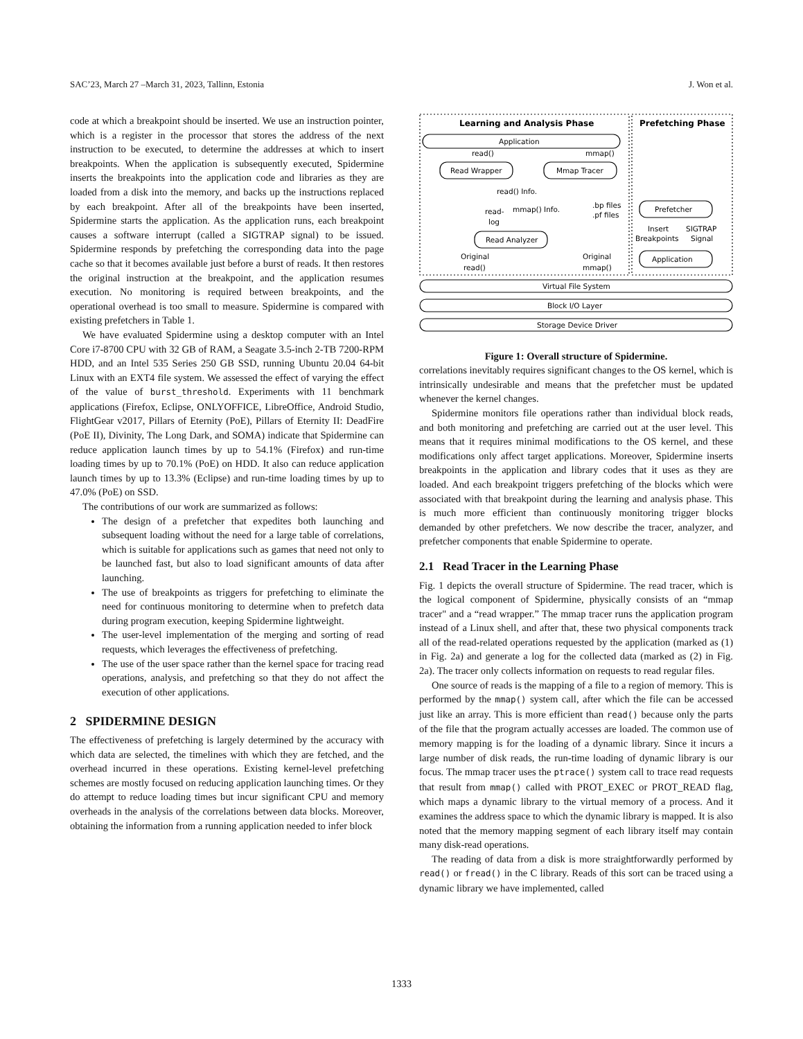SAC’23, March 27 –March 31, 2023, Tallinn, Estonia J. Won et al.
code at which a breakpoint should be inserted. We use an instruction pointer, which is a register in the processor that stores the address of the next instruction to be executed, to determine the addresses at which to insert breakpoints. When the application is subsequently executed, Spidermine inserts the breakpoints into the application code and libraries as they are loaded from a disk into the memory, and backs up the instructions replaced by each breakpoint. After all of the breakpoints have been inserted, Spidermine starts the application. As the application runs, each breakpoint causes a software interrupt (called a SIGTRAP signal) to be issued. Spidermine responds by prefetching the corresponding data into the page cache so that it becomes available just before a burst of reads. It then restores the original instruction at the breakpoint, and the application resumes execution. No monitoring is required between breakpoints, and the operational overhead is too small to measure. Spidermine is compared with existing prefetchers in Table 1.
We have evaluated Spidermine using a desktop computer with an Intel Core i7-8700 CPU with 32 GB of RAM, a Seagate 3.5-inch 2-TB 7200-RPM HDD, and an Intel 535 Series 250 GB SSD, running Ubuntu 20.04 64-bit Linux with an EXT4 file system. We assessed the effect of varying the effect of the value of burst_threshold. Experiments with 11 benchmark applications (Firefox, Eclipse, ONLYOFFICE, LibreOffice, Android Studio, FlightGear v2017, Pillars of Eternity (PoE), Pillars of Eternity II: DeadFire (PoE II), Divinity, The Long Dark, and SOMA) indicate that Spidermine can reduce application launch times by up to 54.1% (Firefox) and run-time loading times by up to 70.1% (PoE) on HDD. It also can reduce application launch times by up to 13.3% (Eclipse) and run-time loading times by up to 47.0% (PoE) on SSD.
The contributions of our work are summarized as follows:
The design of a prefetcher that expedites both launching and subsequent loading without the need for a large table of correlations, which is suitable for applications such as games that need not only to be launched fast, but also to load significant amounts of data after launching.
The use of breakpoints as triggers for prefetching to eliminate the need for continuous monitoring to determine when to prefetch data during program execution, keeping Spidermine lightweight.
The user-level implementation of the merging and sorting of read requests, which leverages the effectiveness of prefetching.
The use of the user space rather than the kernel space for tracing read operations, analysis, and prefetching so that they do not affect the execution of other applications.
2 SPIDERMINE DESIGN
The effectiveness of prefetching is largely determined by the accuracy with which data are selected, the timelines with which they are fetched, and the overhead incurred in these operations. Existing kernel-level prefetching schemes are mostly focused on reducing application launching times. Or they do attempt to reduce loading times but incur significant CPU and memory overheads in the analysis of the correlations between data blocks. Moreover, obtaining the information from a running application needed to infer block
Learning and Analysis Phase
Prefetching Phase
Application
read()
mmap()
Read Wrapper
Mmap Tracer
read() Info.
mmap() Info.
read-
log
.bp files
.pf files
Read Analyzer
Prefetcher
Insert
Breakpoints
SIGTRAP
Signal
Application
Original
read()
Original
mmap()
Virtual File System
Block I/O Layer
Storage Device Driver
Figure 1: Overall structure of Spidermine.
correlations inevitably requires significant changes to the OS kernel, which is intrinsically undesirable and means that the prefetcher must be updated whenever the kernel changes.
Spidermine monitors file operations rather than individual block reads, and both monitoring and prefetching are carried out at the user level. This means that it requires minimal modifications to the OS kernel, and these modifications only affect target applications. Moreover, Spidermine inserts breakpoints in the application and library codes that it uses as they are loaded. And each breakpoint triggers prefetching of the blocks which were associated with that breakpoint during the learning and analysis phase. This is much more efficient than continuously monitoring trigger blocks demanded by other prefetchers. We now describe the tracer, analyzer, and prefetcher components that enable Spidermine to operate.
2.1 Read Tracer in the Learning Phase
Fig. 1 depicts the overall structure of Spidermine. The read tracer, which is the logical component of Spidermine, physically consists of an “mmap tracer" and a “read wrapper.” The mmap tracer runs the application program instead of a Linux shell, and after that, these two physical components track all of the read-related operations requested by the application (marked as (1) in Fig. 2a) and generate a log for the collected data (marked as (2) in Fig. 2a). The tracer only collects information on requests to read regular files.
One source of reads is the mapping of a file to a region of memory. This is performed by the mmap() system call, after which the file can be accessed just like an array. This is more efficient than read() because only the parts of the file that the program actually accesses are loaded. The common use of memory mapping is for the loading of a dynamic library. Since it incurs a large number of disk reads, the run-time loading of dynamic library is our focus. The mmap tracer uses the ptrace() system call to trace read requests that result from mmap() called with PROT_EXEC or PROT_READ flag, which maps a dynamic library to the virtual memory of a process. And it examines the address space to which the dynamic library is mapped. It is also noted that the memory mapping segment of each library itself may contain many disk-read operations.
The reading of data from a disk is more straightforwardly performed by read() or fread() in the C library. Reads of this sort can be traced using a dynamic library we have implemented, called
1333